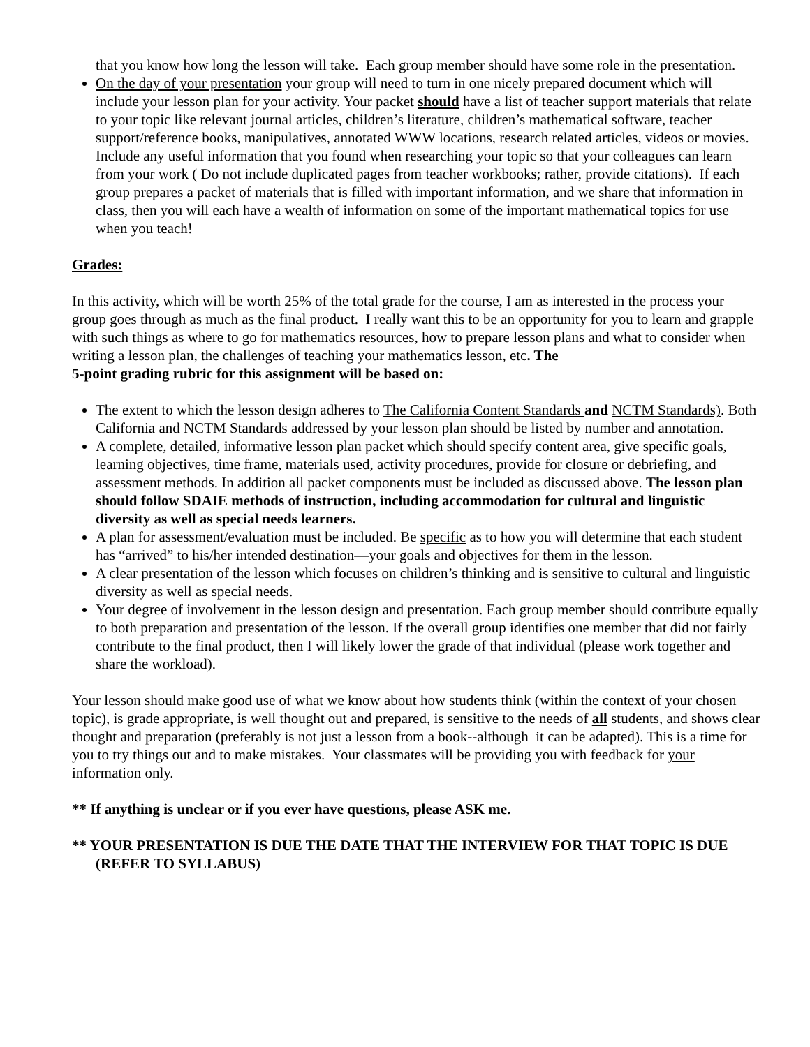that you know how long the lesson will take. Each group member should have some role in the presentation.
On the day of your presentation your group will need to turn in one nicely prepared document which will
include your lesson plan for your activity. Your packet should have a list of teacher support materials that relate to your topic like relevant journal articles, children’s literature, children’s mathematical software, teacher support/reference books, manipulatives, annotated WWW locations, research related articles, videos or movies. Include any useful information that you found when researching your topic so that your colleagues can learn from your work ( Do not include duplicated pages from teacher workbooks; rather, provide citations). If each group prepares a packet of materials that is filled with important information, and we share that information in class, then you will each have a wealth of information on some of the important mathematical topics for use when you teach!
Grades:
In this activity, which will be worth 25% of the total grade for the course, I am as interested in the process your group goes through as much as the final product. I really want this to be an opportunity for you to learn and grapple with such things as where to go for mathematics resources, how to prepare lesson plans and what to consider when writing a lesson plan, the challenges of teaching your mathematics lesson, etc. The
5-point grading rubric for this assignment will be based on:
The extent to which the lesson design adheres to The California Content Standards and NCTM Standards). Both California and NCTM Standards addressed by your lesson plan should be listed by number and annotation.
A complete, detailed, informative lesson plan packet which should specify content area, give specific goals, learning objectives, time frame, materials used, activity procedures, provide for closure or debriefing, and assessment methods. In addition all packet components must be included as discussed above. The lesson plan should follow SDAIE methods of instruction, including accommodation for cultural and linguistic diversity as well as special needs learners.
A plan for assessment/evaluation must be included. Be specific as to how you will determine that each student has “arrived” to his/her intended destination—your goals and objectives for them in the lesson.
A clear presentation of the lesson which focuses on children’s thinking and is sensitive to cultural and linguistic diversity as well as special needs.
Your degree of involvement in the lesson design and presentation. Each group member should contribute equally to both preparation and presentation of the lesson. If the overall group identifies one member that did not fairly contribute to the final product, then I will likely lower the grade of that individual (please work together and share the workload).
Your lesson should make good use of what we know about how students think (within the context of your chosen topic), is grade appropriate, is well thought out and prepared, is sensitive to the needs of all students, and shows clear thought and preparation (preferably is not just a lesson from a book--although it can be adapted). This is a time for you to try things out and to make mistakes. Your classmates will be providing you with feedback for your information only.
** If anything is unclear or if you ever have questions, please ASK me.
** YOUR PRESENTATION IS DUE THE DATE THAT THE INTERVIEW FOR THAT TOPIC IS DUE (REFER TO SYLLABUS)